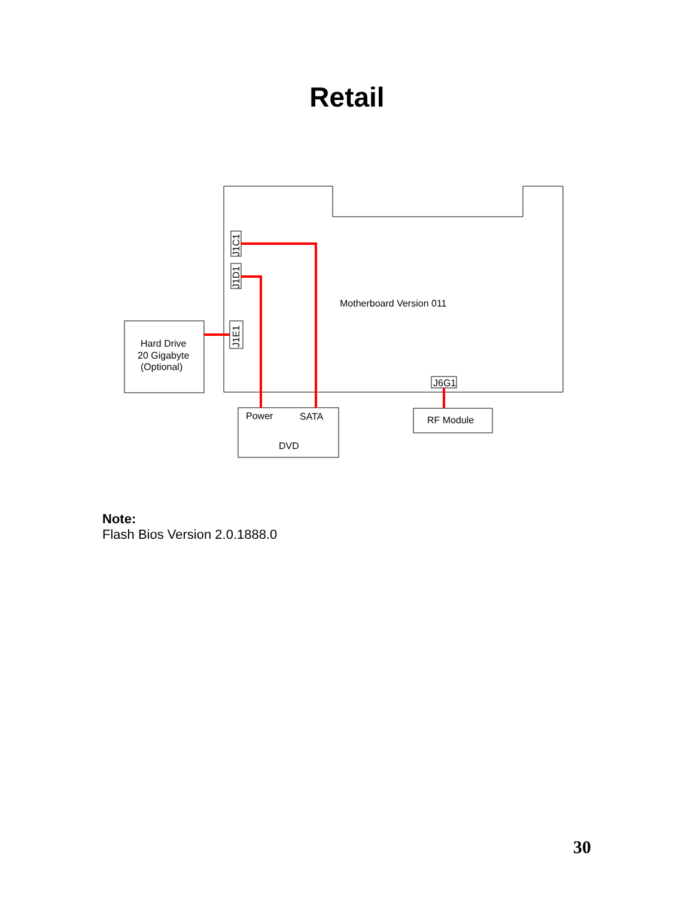Retail
J1C1
J1D1
J1E1
J6G1
Motherboard Version 011
Hard Drive
20 Gigabyte
(Optional)
Power
SATA
DVD
RF Module
Note:
Flash Bios Version 2.0.1888.0
30